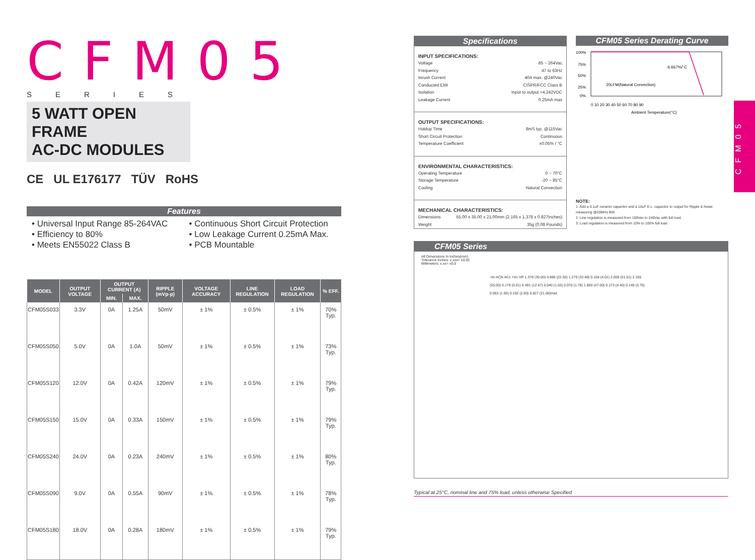CFM05
SERIES
5 WATT OPEN FRAME
AC-DC MODULES
CE UL E176177 TÜV RoHS
Features
• Universal Input Range 85-264VAC
• Efficiency to 80%
• Meets EN55022 Class B
• Continuous Short Circuit Protection
• Low Leakage Current 0.25mA Max.
• PCB Mountable
| MODEL | OUTPUT VOLTAGE | OUTPUT CURRENT (A) | | RIPPLE (mVp-p) | VOLTAGE ACCURACY | LINE REGULATION | LOAD REGULATION | % EFF. |
| --- | --- | --- | --- | --- | --- | --- | --- | --- |
| | | MIN. | MAX. | | | | | |
| CFM05S033 | 3.3V | 0A | 1.25A | 50mV | ± 1% | ± 0.5% | ± 1% | 70% Typ. |
| CFM05S050 | 5.0V | 0A | 1.0A | 50mV | ± 1% | ± 0.5% | ± 1% | 73% Typ. |
| CFM05S120 | 12.0V | 0A | 0.42A | 120mV | ± 1% | ± 0.5% | ± 1% | 79% Typ. |
| CFM05S150 | 15.0V | 0A | 0.33A | 150mV | ± 1% | ± 0.5% | ± 1% | 79% Typ. |
| CFM05S240 | 24.0V | 0A | 0.23A | 240mV | ± 1% | ± 0.5% | ± 1% | 80% Typ. |
| CFM05S090 | 9.0V | 0A | 0.55A | 90mV | ± 1% | ± 0.5% | ± 1% | 78% Typ. |
| CFM05S180 | 18.0V | 0A | 0.28A | 180mV | ± 1% | ± 0.5% | ± 1% | 79% Typ. |
Specifications
INPUT SPECIFICATIONS:
Voltage 85 ~ 264Vac
Frequency 47 to 63Hz
Inrush Current 40A max. @240Vac
Conducted EMI CISPR/FCC Class B
Isolation Input to output =4,242VDC
Leakage Current 0.25mA max
OUTPUT SPECIFICATIONS:
Holdup Time 8mS typ. @115Vac
Short Circuit Protection Continuous
Temperature Coefficient ±0.05% / °C
ENVIRONMENTAL CHARACTERISTICS:
Operating Temperature 0 ~ 70°C
Storage Temperature -20 ~ 85°C
Cooling Natural Convection
MECHANICAL CHARACTERISTICS:
Dimensions 55.00 x 35.00 x 21.00mm (2.165 x 1.378 x 0.827Inches)
Weight 35g (0.08 Pounds)
CFM05 Series Derating Curve
100%
75%
50%
25%
0%
0 10 20 30 40 50 60 70 80 90
Ambient Temperature(°C)
-6.667%/°C
20LFM(Natural Convection)
NOTE:
1. Add a 0.1uF ceramic capacitor and a 10uF E.L. capacitor to output for Ripple & Noise measuring @20MHz BW.
2. Line regulation is measured from 100Vac to 240Vac with full load.
3. Load regulation is measured from 10% to 100% full load
CFM05 Series
All Dimensions In Inches(mm)
Tolerance Inches: x.xxx= ±0.02
Millimeters: x.xx= ±0.5
-Vo ACN ACL +Vo VR 1.378 (35.00) 0.886 (22.50) 1.279 (32.48) 0.158 (4.01) 2.008 (51.01) 2.165 (55.00) 0.179 (5.01) 0.491 (12.47) 0.040 (1.02) 0.070 (1.78) 1.850 (47.00) 0.173 (4.40) 0.146 (3.70) 0.063 (1.60) 0.102 (2.60) 0.827 (21.00)max
Typical at 25°C, nominal line and 75% load, unless otherwise Specified
CFM05